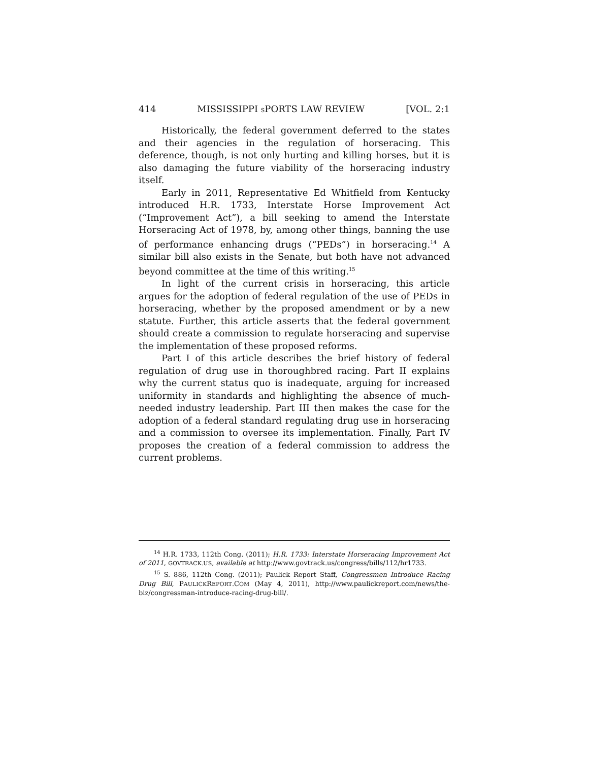414 MISSISSIPPI SPORTS LAW REVIEW [VOL. 2:1
Historically, the federal government deferred to the states and their agencies in the regulation of horseracing. This deference, though, is not only hurting and killing horses, but it is also damaging the future viability of the horseracing industry itself.
Early in 2011, Representative Ed Whitfield from Kentucky introduced H.R. 1733, Interstate Horse Improvement Act (“Improvement Act”), a bill seeking to amend the Interstate Horseracing Act of 1978, by, among other things, banning the use of performance enhancing drugs (“PEDs”) in horseracing.<sup>14</sup> A similar bill also exists in the Senate, but both have not advanced beyond committee at the time of this writing.<sup>15</sup>
In light of the current crisis in horseracing, this article argues for the adoption of federal regulation of the use of PEDs in horseracing, whether by the proposed amendment or by a new statute. Further, this article asserts that the federal government should create a commission to regulate horseracing and supervise the implementation of these proposed reforms.
Part I of this article describes the brief history of federal regulation of drug use in thoroughbred racing. Part II explains why the current status quo is inadequate, arguing for increased uniformity in standards and highlighting the absence of much-needed industry leadership. Part III then makes the case for the adoption of a federal standard regulating drug use in horseracing and a commission to oversee its implementation. Finally, Part IV proposes the creation of a federal commission to address the current problems.
<sup>14</sup> H.R. 1733, 112th Cong. (2011); H.R. 1733: Interstate Horseracing Improvement Act of 2011, GOVTRACK.US, available at http://www.govtrack.us/congress/bills/112/hr1733.
<sup>15</sup> S. 886, 112th Cong. (2011); Paulick Report Staff, Congressmen Introduce Racing Drug Bill, PAULICKREPORT.COM (May 4, 2011), http://www.paulickreport.com/news/the-biz/congressman-introduce-racing-drug-bill/.